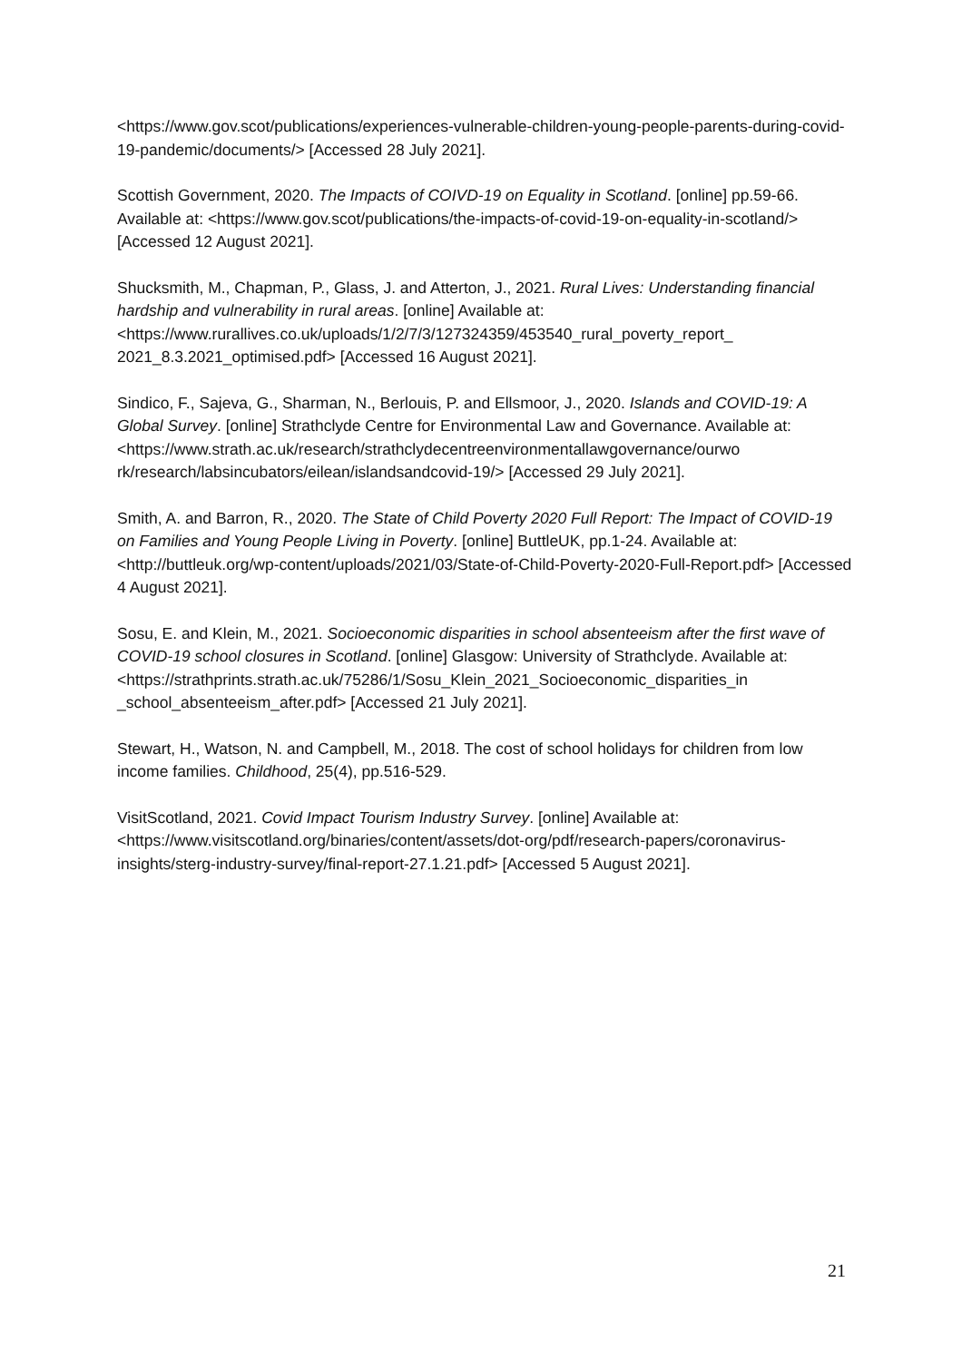<https://www.gov.scot/publications/experiences-vulnerable-children-young-people-parents-during-covid-19-pandemic/documents/> [Accessed 28 July 2021].
Scottish Government, 2020. The Impacts of COIVD-19 on Equality in Scotland. [online] pp.59-66. Available at: <https://www.gov.scot/publications/the-impacts-of-covid-19-on-equality-in-scotland/> [Accessed 12 August 2021].
Shucksmith, M., Chapman, P., Glass, J. and Atterton, J., 2021. Rural Lives: Understanding financial hardship and vulnerability in rural areas. [online] Available at: <https://www.rurallives.co.uk/uploads/1/2/7/3/127324359/453540_rural_poverty_report_ 2021_8.3.2021_optimised.pdf> [Accessed 16 August 2021].
Sindico, F., Sajeva, G., Sharman, N., Berlouis, P. and Ellsmoor, J., 2020. Islands and COVID-19: A Global Survey. [online] Strathclyde Centre for Environmental Law and Governance. Available at:
<https://www.strath.ac.uk/research/strathclydecentreenvironmentallawgovernance/ourwo rk/research/labsincubators/eilean/islandsandcovid-19/> [Accessed 29 July 2021].
Smith, A. and Barron, R., 2020. The State of Child Poverty 2020 Full Report: The Impact of COVID-19 on Families and Young People Living in Poverty. [online] ButtleUK, pp.1-24. Available at: <http://buttleuk.org/wp-content/uploads/2021/03/State-of-Child-Poverty-2020-Full-Report.pdf> [Accessed 4 August 2021].
Sosu, E. and Klein, M., 2021. Socioeconomic disparities in school absenteeism after the first wave of COVID-19 school closures in Scotland. [online] Glasgow: University of Strathclyde. Available at:
<https://strathprints.strath.ac.uk/75286/1/Sosu_Klein_2021_Socioeconomic_disparities_in _school_absenteeism_after.pdf> [Accessed 21 July 2021].
Stewart, H., Watson, N. and Campbell, M., 2018. The cost of school holidays for children from low income families. Childhood, 25(4), pp.516-529.
VisitScotland, 2021. Covid Impact Tourism Industry Survey. [online] Available at: <https://www.visitscotland.org/binaries/content/assets/dot-org/pdf/research-papers/coronavirus-insights/sterg-industry-survey/final-report-27.1.21.pdf> [Accessed 5 August 2021].
21